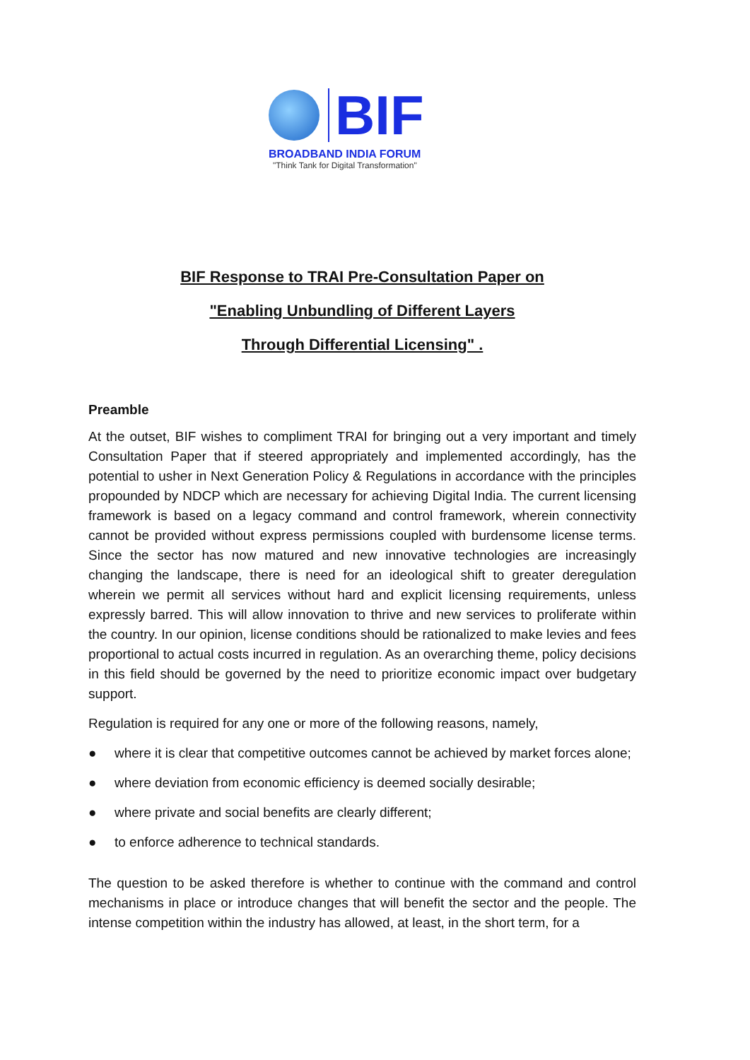BIF
BROADBAND INDIA FORUM
"Think Tank for Digital Transformation"
BIF Response to TRAI Pre-Consultation Paper on
"Enabling Unbundling of Different Layers
Through Differential Licensing" .
Preamble
At the outset, BIF wishes to compliment TRAI for bringing out a very important and timely Consultation Paper that if steered appropriately and implemented accordingly, has the potential to usher in Next Generation Policy & Regulations in accordance with the principles propounded by NDCP which are necessary for achieving Digital India. The current licensing framework is based on a legacy command and control framework, wherein connectivity cannot be provided without express permissions coupled with burdensome license terms. Since the sector has now matured and new innovative technologies are increasingly changing the landscape, there is need for an ideological shift to greater deregulation wherein we permit all services without hard and explicit licensing requirements, unless expressly barred. This will allow innovation to thrive and new services to proliferate within the country. In our opinion, license conditions should be rationalized to make levies and fees proportional to actual costs incurred in regulation. As an overarching theme, policy decisions in this field should be governed by the need to prioritize economic impact over budgetary support.
Regulation is required for any one or more of the following reasons, namely,
● where it is clear that competitive outcomes cannot be achieved by market forces alone;
● where deviation from economic efficiency is deemed socially desirable;
● where private and social benefits are clearly different;
● to enforce adherence to technical standards.
The question to be asked therefore is whether to continue with the command and control mechanisms in place or introduce changes that will benefit the sector and the people. The intense competition within the industry has allowed, at least, in the short term, for a